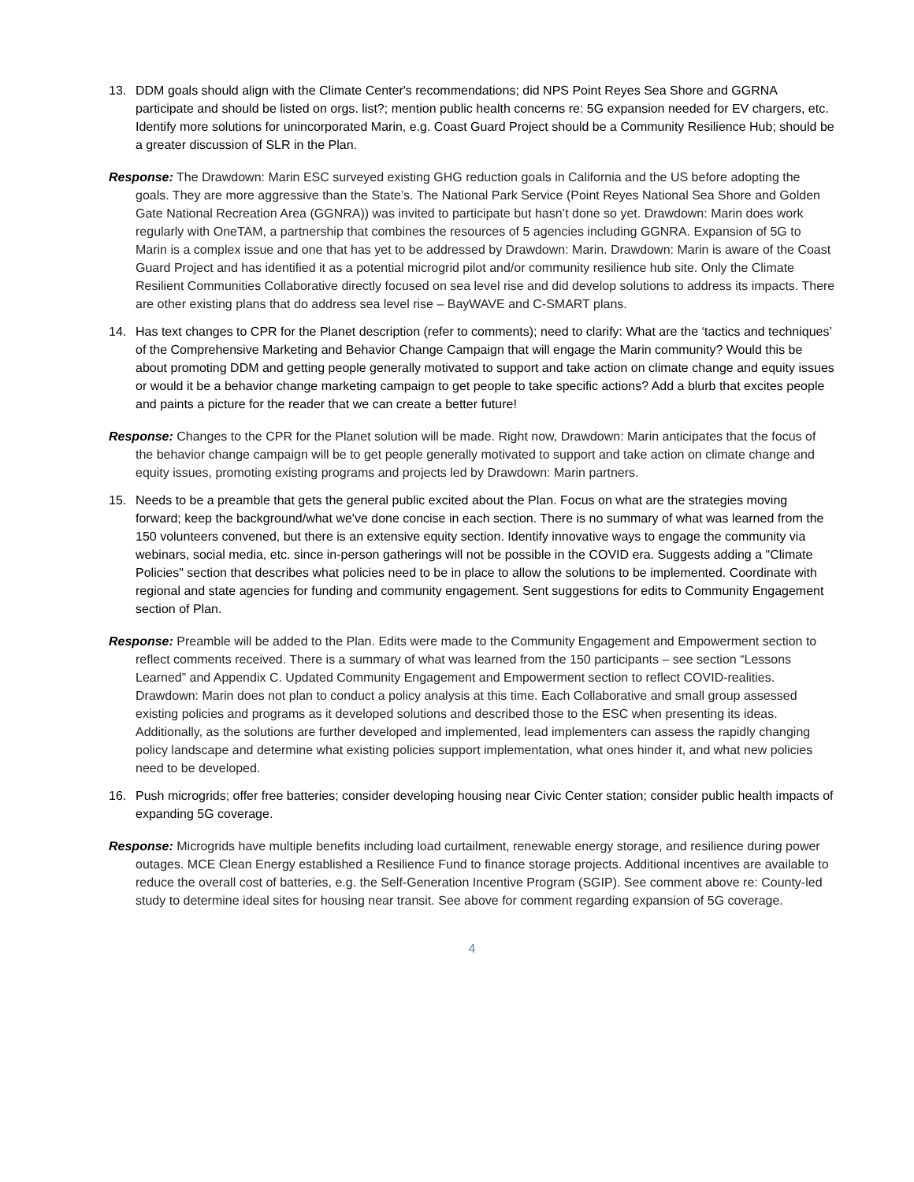13. DDM goals should align with the Climate Center's recommendations; did NPS Point Reyes Sea Shore and GGRNA participate and should be listed on orgs. list?; mention public health concerns re: 5G expansion needed for EV chargers, etc. Identify more solutions for unincorporated Marin, e.g. Coast Guard Project should be a Community Resilience Hub; should be a greater discussion of SLR in the Plan.
Response: The Drawdown: Marin ESC surveyed existing GHG reduction goals in California and the US before adopting the goals. They are more aggressive than the State’s. The National Park Service (Point Reyes National Sea Shore and Golden Gate National Recreation Area (GGNRA)) was invited to participate but hasn’t done so yet. Drawdown: Marin does work regularly with OneTAM, a partnership that combines the resources of 5 agencies including GGNRA. Expansion of 5G to Marin is a complex issue and one that has yet to be addressed by Drawdown: Marin. Drawdown: Marin is aware of the Coast Guard Project and has identified it as a potential microgrid pilot and/or community resilience hub site. Only the Climate Resilient Communities Collaborative directly focused on sea level rise and did develop solutions to address its impacts. There are other existing plans that do address sea level rise – BayWAVE and C-SMART plans.
14. Has text changes to CPR for the Planet description (refer to comments); need to clarify: What are the ‘tactics and techniques’ of the Comprehensive Marketing and Behavior Change Campaign that will engage the Marin community? Would this be about promoting DDM and getting people generally motivated to support and take action on climate change and equity issues or would it be a behavior change marketing campaign to get people to take specific actions? Add a blurb that excites people and paints a picture for the reader that we can create a better future!
Response: Changes to the CPR for the Planet solution will be made. Right now, Drawdown: Marin anticipates that the focus of the behavior change campaign will be to get people generally motivated to support and take action on climate change and equity issues, promoting existing programs and projects led by Drawdown: Marin partners.
15. Needs to be a preamble that gets the general public excited about the Plan. Focus on what are the strategies moving forward; keep the background/what we've done concise in each section. There is no summary of what was learned from the 150 volunteers convened, but there is an extensive equity section. Identify innovative ways to engage the community via webinars, social media, etc. since in-person gatherings will not be possible in the COVID era. Suggests adding a "Climate Policies" section that describes what policies need to be in place to allow the solutions to be implemented. Coordinate with regional and state agencies for funding and community engagement. Sent suggestions for edits to Community Engagement section of Plan.
Response: Preamble will be added to the Plan. Edits were made to the Community Engagement and Empowerment section to reflect comments received. There is a summary of what was learned from the 150 participants – see section “Lessons Learned” and Appendix C. Updated Community Engagement and Empowerment section to reflect COVID-realities. Drawdown: Marin does not plan to conduct a policy analysis at this time. Each Collaborative and small group assessed existing policies and programs as it developed solutions and described those to the ESC when presenting its ideas. Additionally, as the solutions are further developed and implemented, lead implementers can assess the rapidly changing policy landscape and determine what existing policies support implementation, what ones hinder it, and what new policies need to be developed.
16. Push microgrids; offer free batteries; consider developing housing near Civic Center station; consider public health impacts of expanding 5G coverage.
Response: Microgrids have multiple benefits including load curtailment, renewable energy storage, and resilience during power outages. MCE Clean Energy established a Resilience Fund to finance storage projects. Additional incentives are available to reduce the overall cost of batteries, e.g. the Self-Generation Incentive Program (SGIP). See comment above re: County-led study to determine ideal sites for housing near transit. See above for comment regarding expansion of 5G coverage.
4